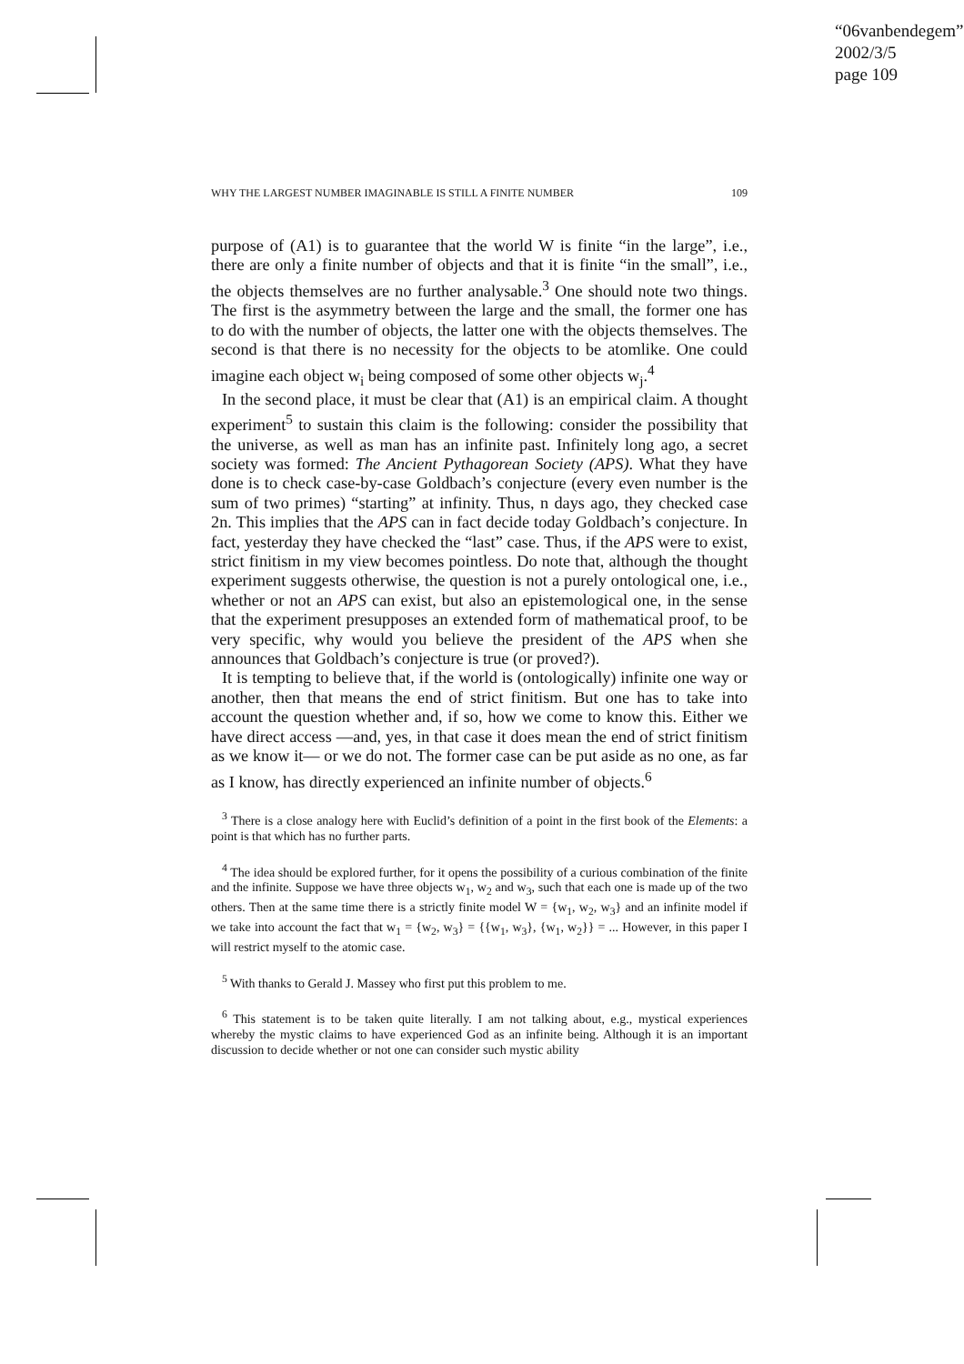“06vanbendegem”
2002/3/5
page 109
WHY THE LARGEST NUMBER IMAGINABLE IS STILL A FINITE NUMBER 109
purpose of (A1) is to guarantee that the world W is finite “in the large”, i.e., there are only a finite number of objects and that it is finite “in the small”, i.e., the objects themselves are no further analysable.<sup>3</sup> One should note two things. The first is the asymmetry between the large and the small, the former one has to do with the number of objects, the latter one with the objects themselves. The second is that there is no necessity for the objects to be atomlike. One could imagine each object w<sub>i</sub> being composed of some other objects w<sub>j</sub>.<sup>4</sup>
In the second place, it must be clear that (A1) is an empirical claim. A thought experiment<sup>5</sup> to sustain this claim is the following: consider the possibility that the universe, as well as man has an infinite past. Infinitely long ago, a secret society was formed: The Ancient Pythagorean Society (APS). What they have done is to check case-by-case Goldbach’s conjecture (every even number is the sum of two primes) “starting” at infinity. Thus, n days ago, they checked case 2n. This implies that the APS can in fact decide today Goldbach’s conjecture. In fact, yesterday they have checked the “last” case. Thus, if the APS were to exist, strict finitism in my view becomes pointless. Do note that, although the thought experiment suggests otherwise, the question is not a purely ontological one, i.e., whether or not an APS can exist, but also an epistemological one, in the sense that the experiment presupposes an extended form of mathematical proof, to be very specific, why would you believe the president of the APS when she announces that Goldbach’s conjecture is true (or proved?).
It is tempting to believe that, if the world is (ontologically) infinite one way or another, then that means the end of strict finitism. But one has to take into account the question whether and, if so, how we come to know this. Either we have direct access —and, yes, in that case it does mean the end of strict finitism as we know it— or we do not. The former case can be put aside as no one, as far as I know, has directly experienced an infinite number of objects.<sup>6</sup>
<sup>3</sup> There is a close analogy here with Euclid’s definition of a point in the first book of the Elements: a point is that which has no further parts.
<sup>4</sup> The idea should be explored further, for it opens the possibility of a curious combination of the finite and the infinite. Suppose we have three objects w<sub>1</sub>, w<sub>2</sub> and w<sub>3</sub>, such that each one is made up of the two others. Then at the same time there is a strictly finite model W = {w<sub>1</sub>, w<sub>2</sub>, w<sub>3</sub>} and an infinite model if we take into account the fact that w<sub>1</sub> = {w<sub>2</sub>, w<sub>3</sub>} = {{w<sub>1</sub>, w<sub>3</sub>}, {w<sub>1</sub>, w<sub>2</sub>}} = ... However, in this paper I will restrict myself to the atomic case.
<sup>5</sup> With thanks to Gerald J. Massey who first put this problem to me.
<sup>6</sup> This statement is to be taken quite literally. I am not talking about, e.g., mystical experiences whereby the mystic claims to have experienced God as an infinite being. Although it is an important discussion to decide whether or not one can consider such mystic ability